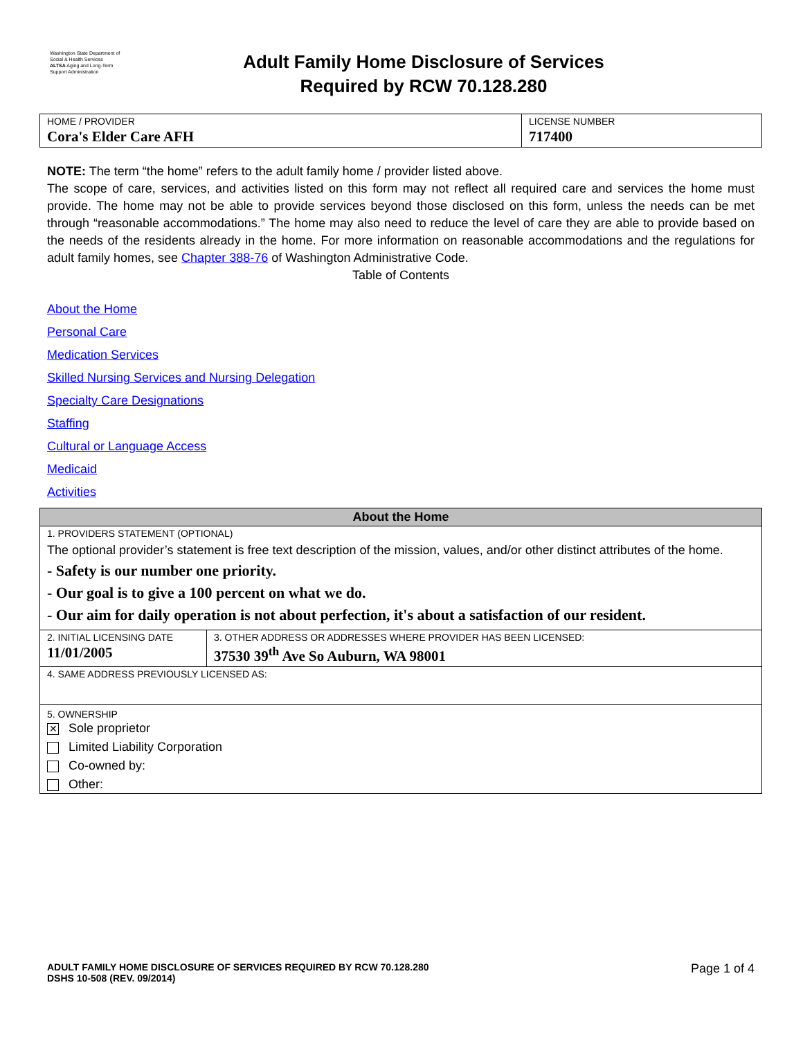Washington State Department of Social & Health Services
ALTSA Aging and Long-Term Support Administration
Adult Family Home Disclosure of Services
Required by RCW 70.128.280
| HOME / PROVIDER Cora's Elder Care AFH | LICENSE NUMBER 717400 |
NOTE: The term “the home” refers to the adult family home / provider listed above.
The scope of care, services, and activities listed on this form may not reflect all required care and services the home must provide. The home may not be able to provide services beyond those disclosed on this form, unless the needs can be met through “reasonable accommodations.” The home may also need to reduce the level of care they are able to provide based on the needs of the residents already in the home. For more information on reasonable accommodations and the regulations for adult family homes, see Chapter 388-76 of Washington Administrative Code.
Table of Contents
About the Home
Personal Care
Medication Services
Skilled Nursing Services and Nursing Delegation
Specialty Care Designations
Staffing
Cultural or Language Access
Medicaid
Activities
| About the Home | |
| --- | --- |
| 1. PROVIDERS STATEMENT (OPTIONAL) The optional provider’s statement is free text description of the mission, values, and/or other distinct attributes of the home. - Safety is our number one priority. - Our goal is to give a 100 percent on what we do. - Our aim for daily operation is not about perfection, it's about a satisfaction of our resident. | |
| 2. INITIAL LICENSING DATE 11/01/2005 | 3. OTHER ADDRESS OR ADDRESSES WHERE PROVIDER HAS BEEN LICENSED: 37530 39<sup>th</sup> Ave So Auburn, WA 98001 |
| 4. SAME ADDRESS PREVIOUSLY LICENSED AS: | |
| 5. OWNERSHIP ✕ Sole proprietor Limited Liability Corporation Co-owned by: Other: | |
ADULT FAMILY HOME DISCLOSURE OF SERVICES REQUIRED BY RCW 70.128.280
DSHS 10-508 (REV. 09/2014)
Page 1 of 4